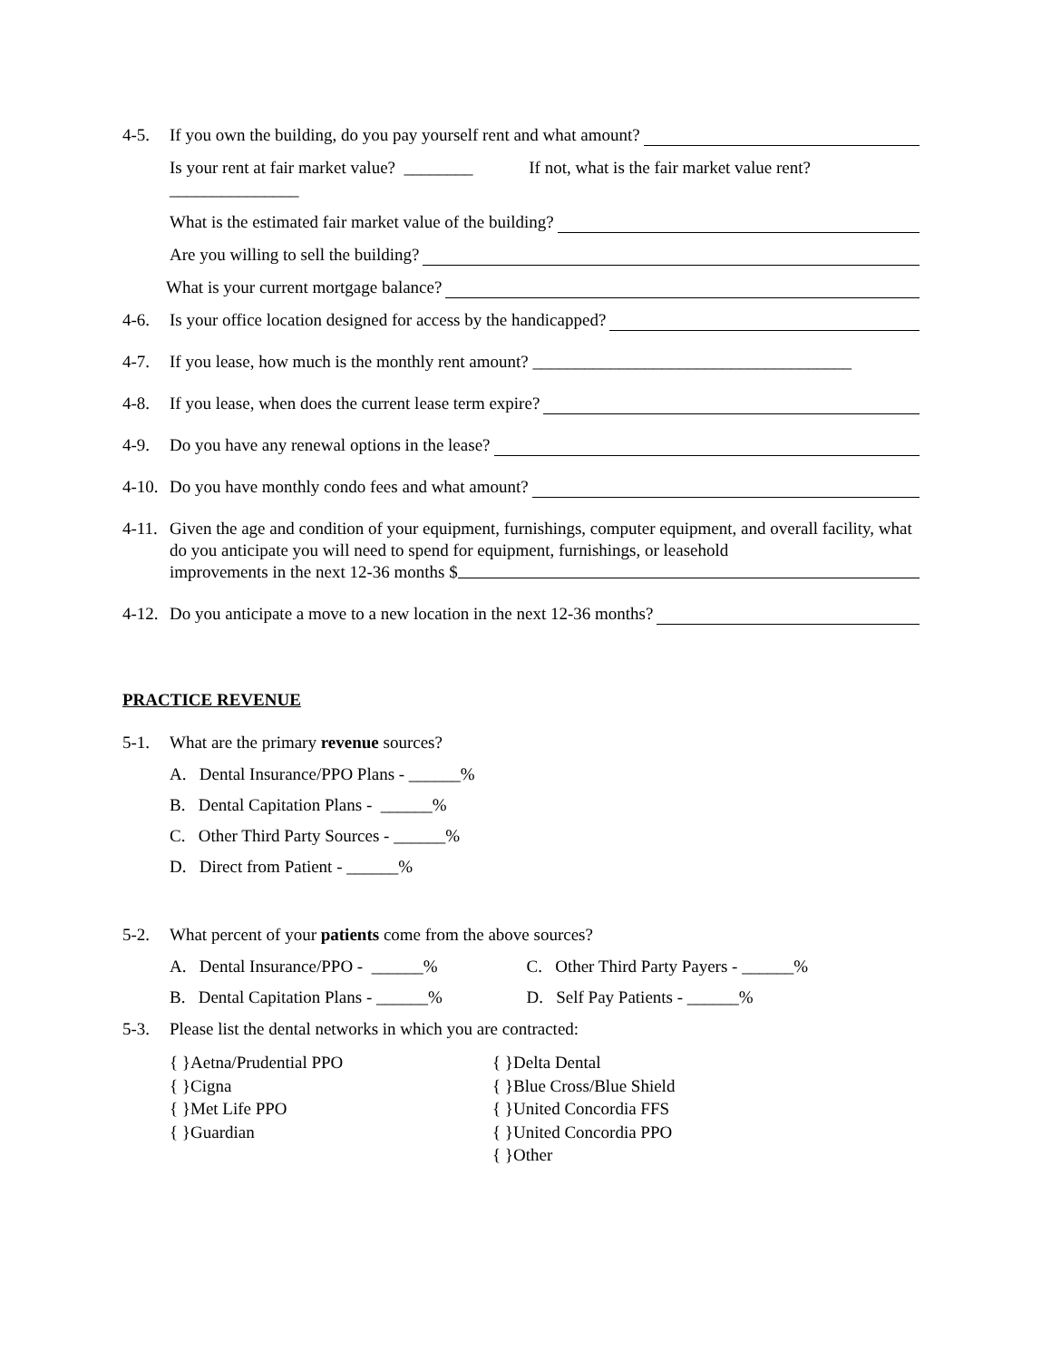4-5. If you own the building, do you pay yourself rent and what amount?
Is your rent at fair market value? ________ If not, what is the fair market value rent?_______________
What is the estimated fair market value of the building?
Are you willing to sell the building?
What is your current mortgage balance?
4-6. Is your office location designed for access by the handicapped?
4-7. If you lease, how much is the monthly rent amount? _____________________________________
4-8. If you lease, when does the current lease term expire?
4-9. Do you have any renewal options in the lease?
4-10. Do you have monthly condo fees and what amount?
4-11. Given the age and condition of your equipment, furnishings, computer equipment, and overall facility, what do you anticipate you will need to spend for equipment, furnishings, or leasehold improvements in the next 12-36 months $
4-12. Do you anticipate a move to a new location in the next 12-36 months?
PRACTICE REVENUE
5-1. What are the primary revenue sources?
A. Dental Insurance/PPO Plans - ______%
B. Dental Capitation Plans - ______%
C. Other Third Party Sources - ______%
D. Direct from Patient - ______%
5-2. What percent of your patients come from the above sources?
A. Dental Insurance/PPO - ______%
C. Other Third Party Payers - ______%
B. Dental Capitation Plans - ______%
D. Self Pay Patients - ______%
5-3. Please list the dental networks in which you are contracted:
{ }Aetna/Prudential PPO
{ }Cigna
{ }Met Life PPO
{ }Guardian
{ }Delta Dental
{ }Blue Cross/Blue Shield
{ }United Concordia FFS
{ }United Concordia PPO
{ }Other